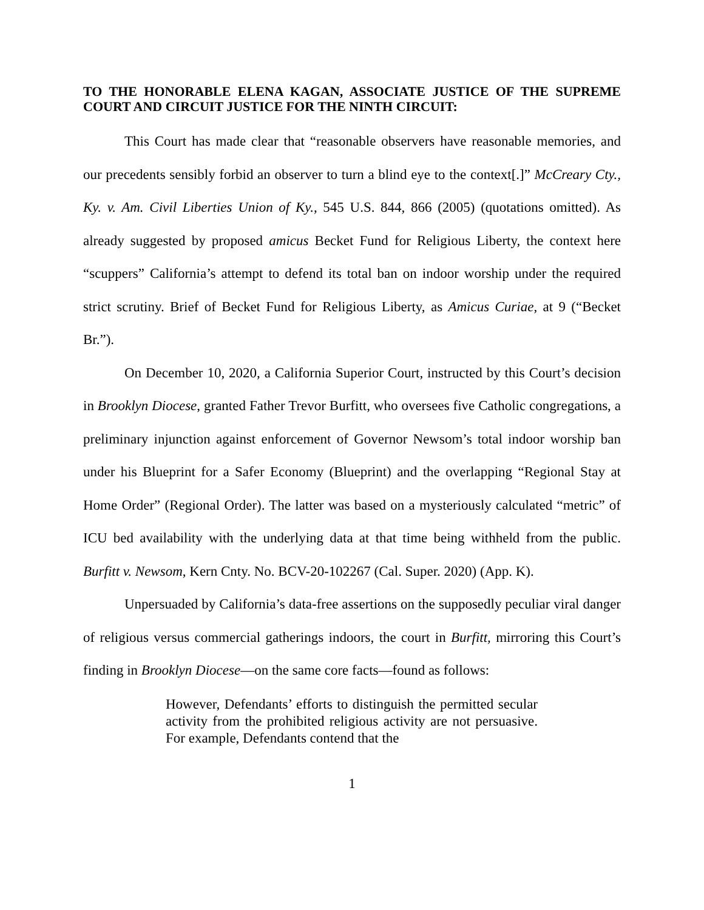TO THE HONORABLE ELENA KAGAN, ASSOCIATE JUSTICE OF THE SUPREME COURT AND CIRCUIT JUSTICE FOR THE NINTH CIRCUIT:
This Court has made clear that “reasonable observers have reasonable memories, and our precedents sensibly forbid an observer to turn a blind eye to the context[.]” McCreary Cty., Ky. v. Am. Civil Liberties Union of Ky., 545 U.S. 844, 866 (2005) (quotations omitted). As already suggested by proposed amicus Becket Fund for Religious Liberty, the context here “scuppers” California’s attempt to defend its total ban on indoor worship under the required strict scrutiny. Brief of Becket Fund for Religious Liberty, as Amicus Curiae, at 9 (“Becket Br.”).
On December 10, 2020, a California Superior Court, instructed by this Court’s decision in Brooklyn Diocese, granted Father Trevor Burfitt, who oversees five Catholic congregations, a preliminary injunction against enforcement of Governor Newsom’s total indoor worship ban under his Blueprint for a Safer Economy (Blueprint) and the overlapping “Regional Stay at Home Order” (Regional Order). The latter was based on a mysteriously calculated “metric” of ICU bed availability with the underlying data at that time being withheld from the public. Burfitt v. Newsom, Kern Cnty. No. BCV-20-102267 (Cal. Super. 2020) (App. K).
Unpersuaded by California’s data-free assertions on the supposedly peculiar viral danger of religious versus commercial gatherings indoors, the court in Burfitt, mirroring this Court’s finding in Brooklyn Diocese—on the same core facts—found as follows:
However, Defendants’ efforts to distinguish the permitted secular activity from the prohibited religious activity are not persuasive. For example, Defendants contend that the
1